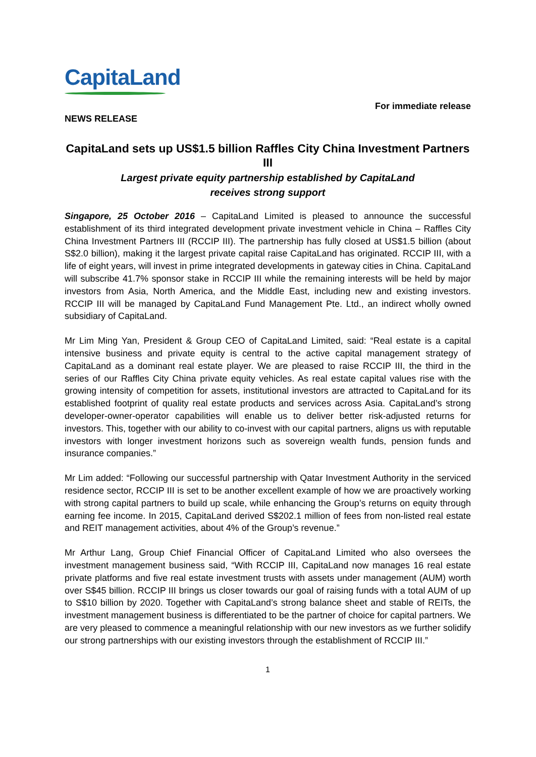CapitaLand
For immediate release
NEWS RELEASE
CapitaLand sets up US$1.5 billion Raffles City China Investment Partners III
Largest private equity partnership established by CapitaLand
receives strong support
Singapore, 25 October 2016 – CapitaLand Limited is pleased to announce the successful establishment of its third integrated development private investment vehicle in China – Raffles City China Investment Partners III (RCCIP III). The partnership has fully closed at US$1.5 billion (about S$2.0 billion), making it the largest private capital raise CapitaLand has originated. RCCIP III, with a life of eight years, will invest in prime integrated developments in gateway cities in China. CapitaLand will subscribe 41.7% sponsor stake in RCCIP III while the remaining interests will be held by major investors from Asia, North America, and the Middle East, including new and existing investors. RCCIP III will be managed by CapitaLand Fund Management Pte. Ltd., an indirect wholly owned subsidiary of CapitaLand.
Mr Lim Ming Yan, President & Group CEO of CapitaLand Limited, said: “Real estate is a capital intensive business and private equity is central to the active capital management strategy of CapitaLand as a dominant real estate player. We are pleased to raise RCCIP III, the third in the series of our Raffles City China private equity vehicles. As real estate capital values rise with the growing intensity of competition for assets, institutional investors are attracted to CapitaLand for its established footprint of quality real estate products and services across Asia. CapitaLand’s strong developer-owner-operator capabilities will enable us to deliver better risk-adjusted returns for investors. This, together with our ability to co-invest with our capital partners, aligns us with reputable investors with longer investment horizons such as sovereign wealth funds, pension funds and insurance companies.”
Mr Lim added: “Following our successful partnership with Qatar Investment Authority in the serviced residence sector, RCCIP III is set to be another excellent example of how we are proactively working with strong capital partners to build up scale, while enhancing the Group’s returns on equity through earning fee income. In 2015, CapitaLand derived S$202.1 million of fees from non-listed real estate and REIT management activities, about 4% of the Group’s revenue.”
Mr Arthur Lang, Group Chief Financial Officer of CapitaLand Limited who also oversees the investment management business said, “With RCCIP III, CapitaLand now manages 16 real estate private platforms and five real estate investment trusts with assets under management (AUM) worth over S$45 billion. RCCIP III brings us closer towards our goal of raising funds with a total AUM of up to S$10 billion by 2020. Together with CapitaLand’s strong balance sheet and stable of REITs, the investment management business is differentiated to be the partner of choice for capital partners. We are very pleased to commence a meaningful relationship with our new investors as we further solidify our strong partnerships with our existing investors through the establishment of RCCIP III.”
1